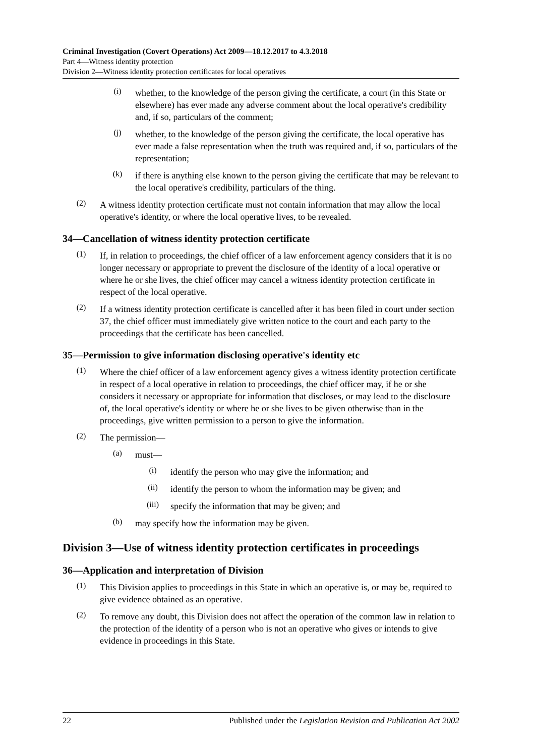Criminal Investigation (Covert Operations) Act 2009—18.12.2017 to 4.3.2018
Part 4—Witness identity protection
Division 2—Witness identity protection certificates for local operatives
(i)
whether, to the knowledge of the person giving the certificate, a court (in this State or elsewhere) has ever made any adverse comment about the local operative's credibility and, if so, particulars of the comment;
(j)
whether, to the knowledge of the person giving the certificate, the local operative has ever made a false representation when the truth was required and, if so, particulars of the representation;
(k)
if there is anything else known to the person giving the certificate that may be relevant to the local operative's credibility, particulars of the thing.
(2)
A witness identity protection certificate must not contain information that may allow the local operative's identity, or where the local operative lives, to be revealed.
34—Cancellation of witness identity protection certificate
(1)
If, in relation to proceedings, the chief officer of a law enforcement agency considers that it is no longer necessary or appropriate to prevent the disclosure of the identity of a local operative or where he or she lives, the chief officer may cancel a witness identity protection certificate in respect of the local operative.
(2)
If a witness identity protection certificate is cancelled after it has been filed in court under section 37, the chief officer must immediately give written notice to the court and each party to the proceedings that the certificate has been cancelled.
35—Permission to give information disclosing operative's identity etc
(1)
Where the chief officer of a law enforcement agency gives a witness identity protection certificate in respect of a local operative in relation to proceedings, the chief officer may, if he or she considers it necessary or appropriate for information that discloses, or may lead to the disclosure of, the local operative's identity or where he or she lives to be given otherwise than in the proceedings, give written permission to a person to give the information.
(2)
The permission—
(a)
must—
(i)
identify the person who may give the information; and
(ii)
identify the person to whom the information may be given; and
(iii)
specify the information that may be given; and
(b)
may specify how the information may be given.
Division 3—Use of witness identity protection certificates in proceedings
36—Application and interpretation of Division
(1)
This Division applies to proceedings in this State in which an operative is, or may be, required to give evidence obtained as an operative.
(2)
To remove any doubt, this Division does not affect the operation of the common law in relation to the protection of the identity of a person who is not an operative who gives or intends to give evidence in proceedings in this State.
22 Published under the Legislation Revision and Publication Act 2002